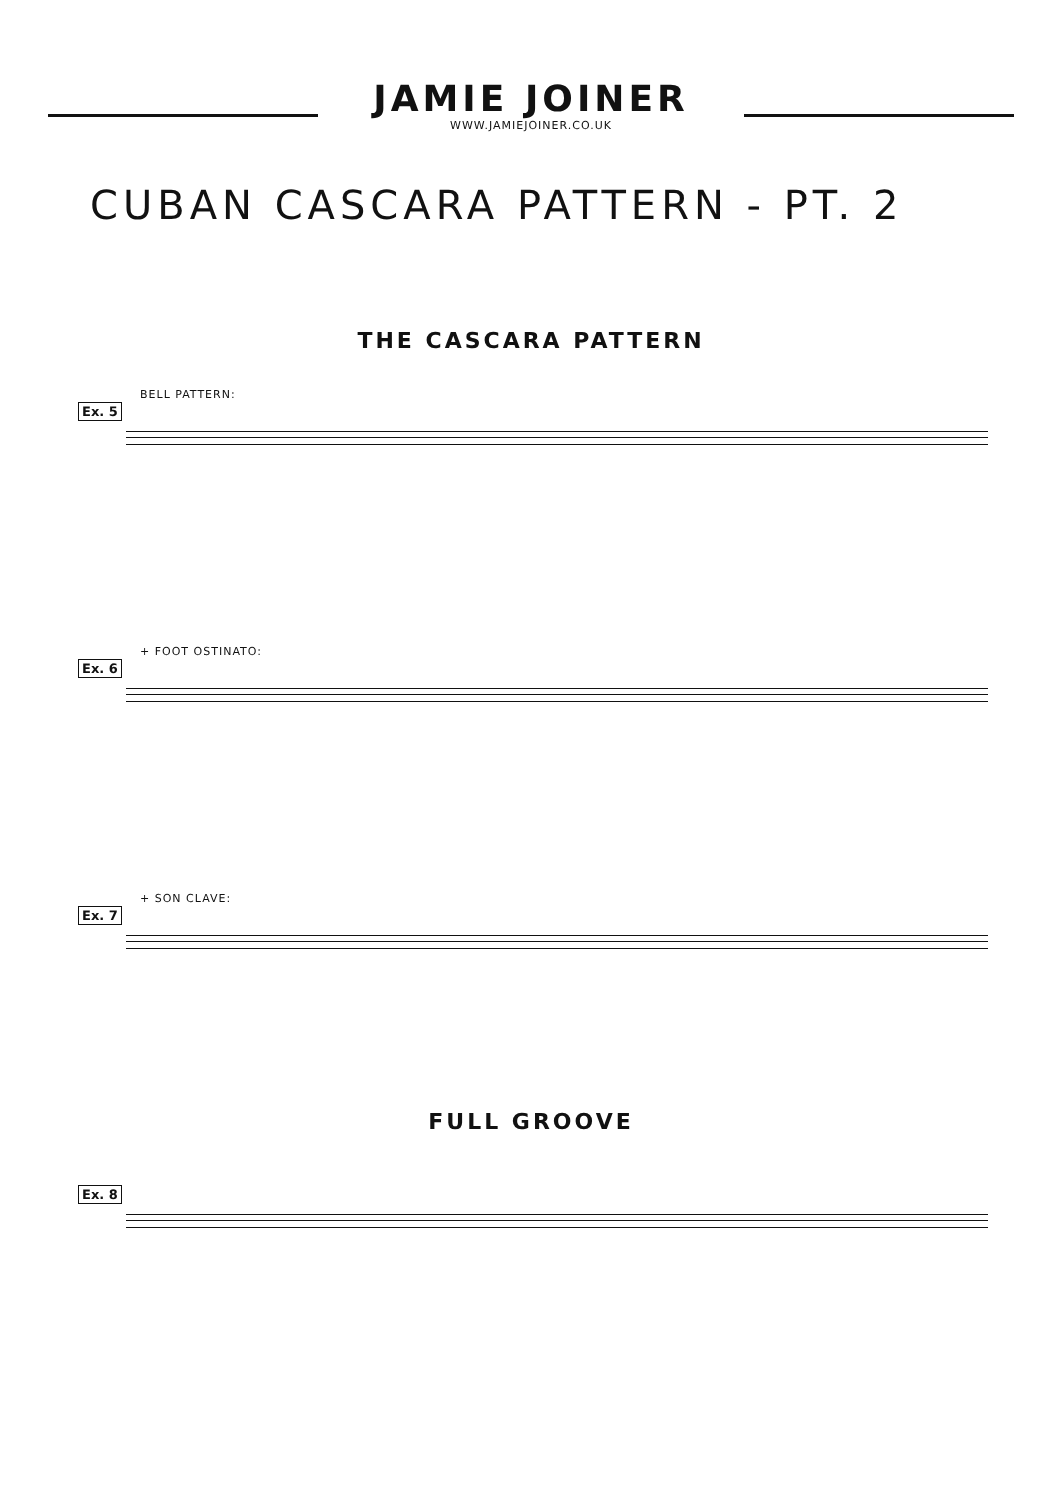JAMIE JOINER
WWW.JAMIEJOINER.CO.UK
CUBAN CASCARA PATTERN - PT. 2
THE CASCARA PATTERN
BELL PATTERN:
Ex. 5
+ FOOT OSTINATO:
Ex. 6
+ SON CLAVE:
Ex. 7
FULL GROOVE
Ex. 8